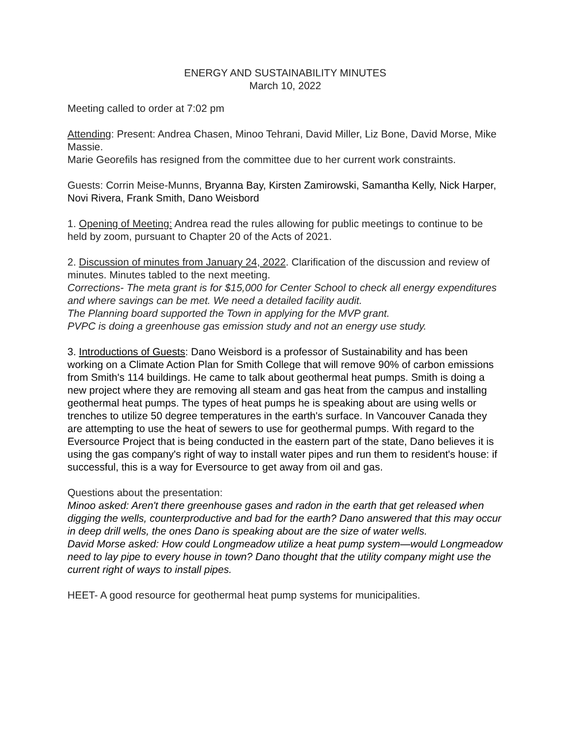ENERGY AND SUSTAINABILITY MINUTES
March 10, 2022
Meeting called to order at 7:02 pm
Attending: Present: Andrea Chasen, Minoo Tehrani, David Miller, Liz Bone, David Morse, Mike Massie.
Marie Georefils has resigned from the committee due to her current work constraints.
Guests: Corrin Meise-Munns, Bryanna Bay, Kirsten Zamirowski, Samantha Kelly, Nick Harper, Novi Rivera, Frank Smith, Dano Weisbord
1. Opening of Meeting: Andrea read the rules allowing for public meetings to continue to be held by zoom, pursuant to Chapter 20 of the Acts of 2021.
2. Discussion of minutes from January 24, 2022. Clarification of the discussion and review of minutes. Minutes tabled to the next meeting.
Corrections- The meta grant is for $15,000 for Center School to check all energy expenditures and where savings can be met. We need a detailed facility audit.
The Planning board supported the Town in applying for the MVP grant.
PVPC is doing a greenhouse gas emission study and not an energy use study.
3. Introductions of Guests: Dano Weisbord is a professor of Sustainability and has been working on a Climate Action Plan for Smith College that will remove 90% of carbon emissions from Smith's 114 buildings. He came to talk about geothermal heat pumps. Smith is doing a new project where they are removing all steam and gas heat from the campus and installing geothermal heat pumps. The types of heat pumps he is speaking about are using wells or trenches to utilize 50 degree temperatures in the earth's surface. In Vancouver Canada they are attempting to use the heat of sewers to use for geothermal pumps. With regard to the Eversource Project that is being conducted in the eastern part of the state, Dano believes it is using the gas company's right of way to install water pipes and run them to resident's house: if successful, this is a way for Eversource to get away from oil and gas.
Questions about the presentation:
Minoo asked: Aren't there greenhouse gases and radon in the earth that get released when digging the wells, counterproductive and bad for the earth? Dano answered that this may occur in deep drill wells, the ones Dano is speaking about are the size of water wells.
David Morse asked: How could Longmeadow utilize a heat pump system—would Longmeadow need to lay pipe to every house in town? Dano thought that the utility company might use the current right of ways to install pipes.
HEET- A good resource for geothermal heat pump systems for municipalities.